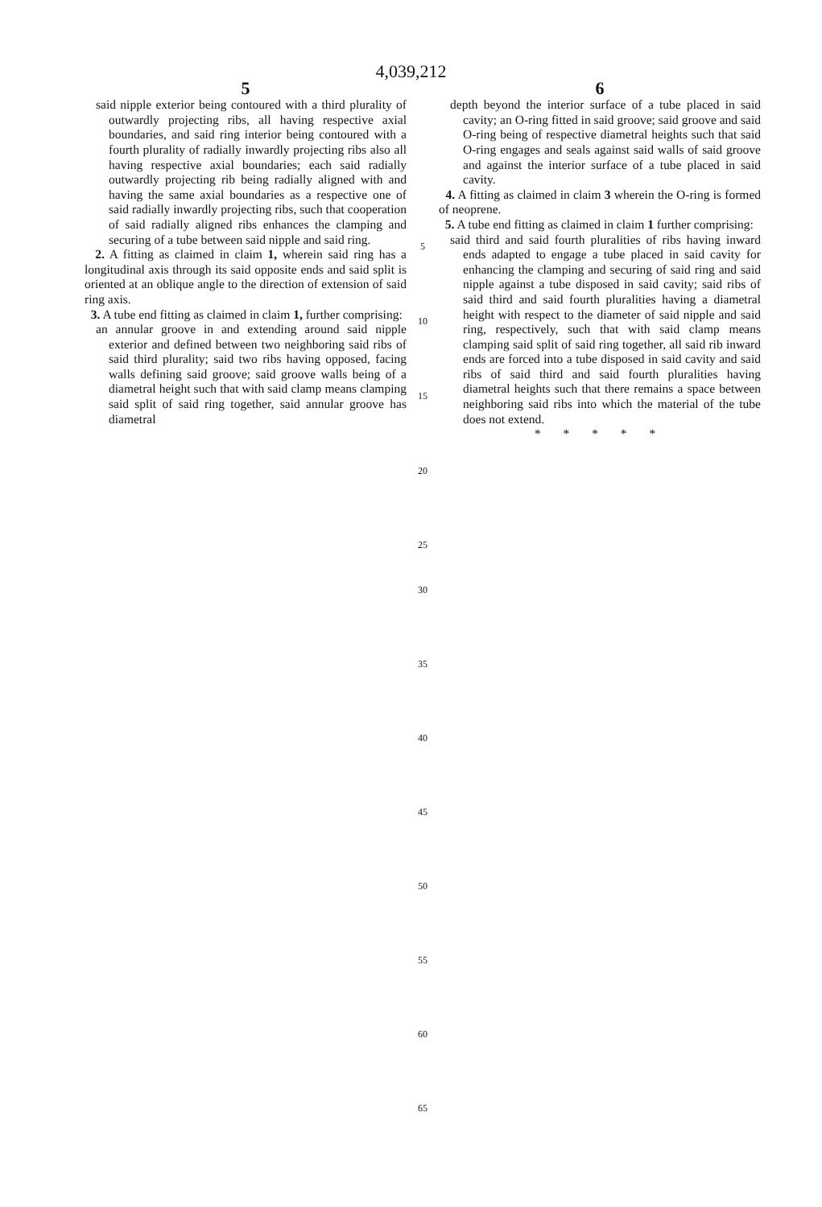4,039,212
5
said nipple exterior being contoured with a third plurality of outwardly projecting ribs, all having respective axial boundaries, and said ring interior being contoured with a fourth plurality of radially inwardly projecting ribs also all having respective axial boundaries; each said radially outwardly projecting rib being radially aligned with and having the same axial boundaries as a respective one of said radially inwardly projecting ribs, such that cooperation of said radially aligned ribs enhances the clamping and securing of a tube between said nipple and said ring.
2. A fitting as claimed in claim 1, wherein said ring has a longitudinal axis through its said opposite ends and said split is oriented at an oblique angle to the direction of extension of said ring axis.
3. A tube end fitting as claimed in claim 1, further comprising:
an annular groove in and extending around said nipple exterior and defined between two neighboring said ribs of said third plurality; said two ribs having opposed, facing walls defining said groove; said groove walls being of a diametral height such that with said clamp means clamping said split of said ring together, said annular groove has diametral
5
10
15
20
25
30
35
40
45
50
55
60
65
6
depth beyond the interior surface of a tube placed in said cavity; an O-ring fitted in said groove; said groove and said O-ring being of respective diametral heights such that said O-ring engages and seals against said walls of said groove and against the interior surface of a tube placed in said cavity.
4. A fitting as claimed in claim 3 wherein the O-ring is formed of neoprene.
5. A tube end fitting as claimed in claim 1 further comprising:
said third and said fourth pluralities of ribs having inward ends adapted to engage a tube placed in said cavity for enhancing the clamping and securing of said ring and said nipple against a tube disposed in said cavity; said ribs of said third and said fourth pluralities having a diametral height with respect to the diameter of said nipple and said ring, respectively, such that with said clamp means clamping said split of said ring together, all said rib inward ends are forced into a tube disposed in said cavity and said ribs of said third and said fourth pluralities having diametral heights such that there remains a space between neighboring said ribs into which the material of the tube does not extend.
* * * * *